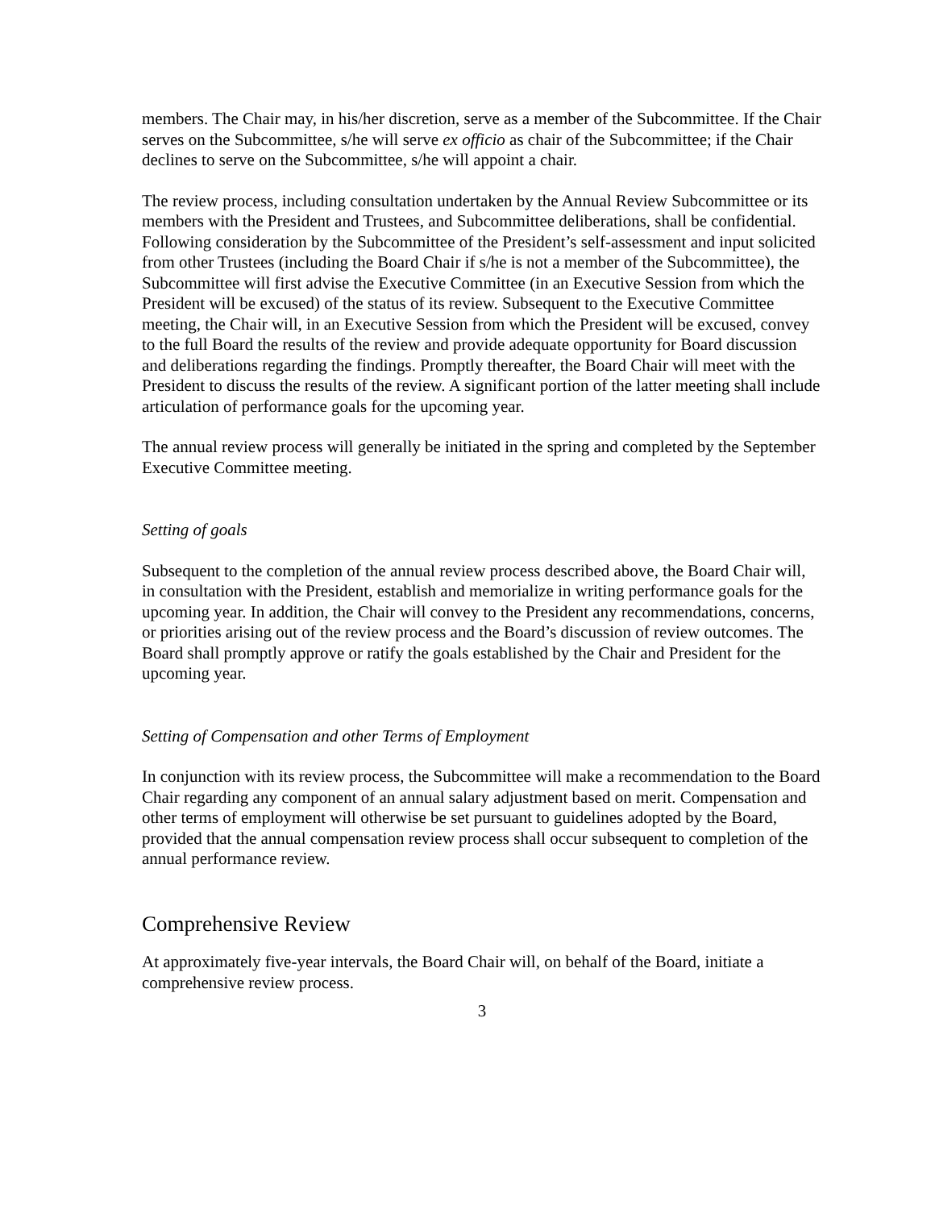members. The Chair may, in his/her discretion, serve as a member of the Subcommittee. If the Chair serves on the Subcommittee, s/he will serve ex officio as chair of the Subcommittee; if the Chair declines to serve on the Subcommittee, s/he will appoint a chair.
The review process, including consultation undertaken by the Annual Review Subcommittee or its members with the President and Trustees, and Subcommittee deliberations, shall be confidential. Following consideration by the Subcommittee of the President’s self-assessment and input solicited from other Trustees (including the Board Chair if s/he is not a member of the Subcommittee), the Subcommittee will first advise the Executive Committee (in an Executive Session from which the President will be excused) of the status of its review. Subsequent to the Executive Committee meeting, the Chair will, in an Executive Session from which the President will be excused, convey to the full Board the results of the review and provide adequate opportunity for Board discussion and deliberations regarding the findings. Promptly thereafter, the Board Chair will meet with the President to discuss the results of the review. A significant portion of the latter meeting shall include articulation of performance goals for the upcoming year.
The annual review process will generally be initiated in the spring and completed by the September Executive Committee meeting.
Setting of goals
Subsequent to the completion of the annual review process described above, the Board Chair will, in consultation with the President, establish and memorialize in writing performance goals for the upcoming year. In addition, the Chair will convey to the President any recommendations, concerns, or priorities arising out of the review process and the Board’s discussion of review outcomes. The Board shall promptly approve or ratify the goals established by the Chair and President for the upcoming year.
Setting of Compensation and other Terms of Employment
In conjunction with its review process, the Subcommittee will make a recommendation to the Board Chair regarding any component of an annual salary adjustment based on merit. Compensation and other terms of employment will otherwise be set pursuant to guidelines adopted by the Board, provided that the annual compensation review process shall occur subsequent to completion of the annual performance review.
Comprehensive Review
At approximately five-year intervals, the Board Chair will, on behalf of the Board, initiate a comprehensive review process.
3